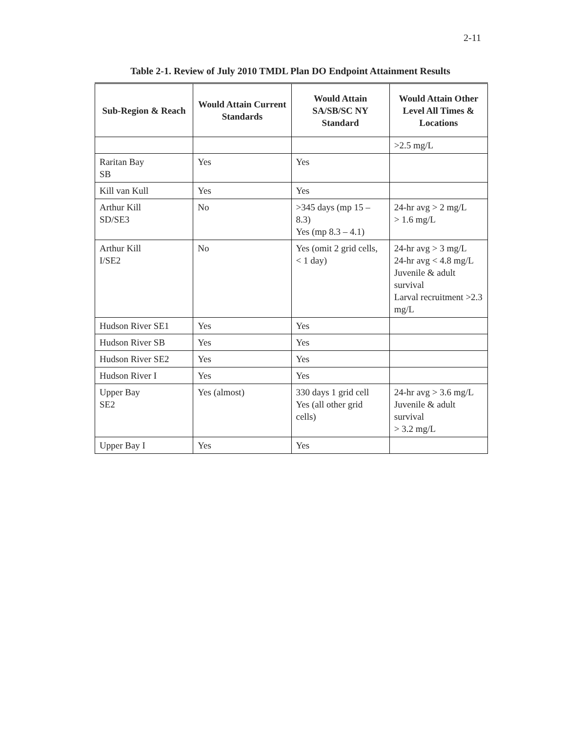2-11
Table 2-1. Review of July 2010 TMDL Plan DO Endpoint Attainment Results
| Sub-Region & Reach | Would Attain Current Standards | Would Attain SA/SB/SC NY Standard | Would Attain Other Level All Times & Locations |
| --- | --- | --- | --- |
| | | | >2.5 mg/L |
| Raritan Bay SB | Yes | Yes | |
| Kill van Kull | Yes | Yes | |
| Arthur Kill SD/SE3 | No | >345 days (mp 15 – 8.3) Yes (mp 8.3 – 4.1) | 24-hr avg > 2 mg/L > 1.6 mg/L |
| Arthur Kill I/SE2 | No | Yes (omit 2 grid cells, < 1 day) | 24-hr avg > 3 mg/L 24-hr avg < 4.8 mg/L Juvenile & adult survival Larval recruitment >2.3 mg/L |
| Hudson River SE1 | Yes | Yes | |
| Hudson River SB | Yes | Yes | |
| Hudson River SE2 | Yes | Yes | |
| Hudson River I | Yes | Yes | |
| Upper Bay SE2 | Yes (almost) | 330 days 1 grid cell Yes (all other grid cells) | 24-hr avg > 3.6 mg/L Juvenile & adult survival > 3.2 mg/L |
| Upper Bay I | Yes | Yes | |